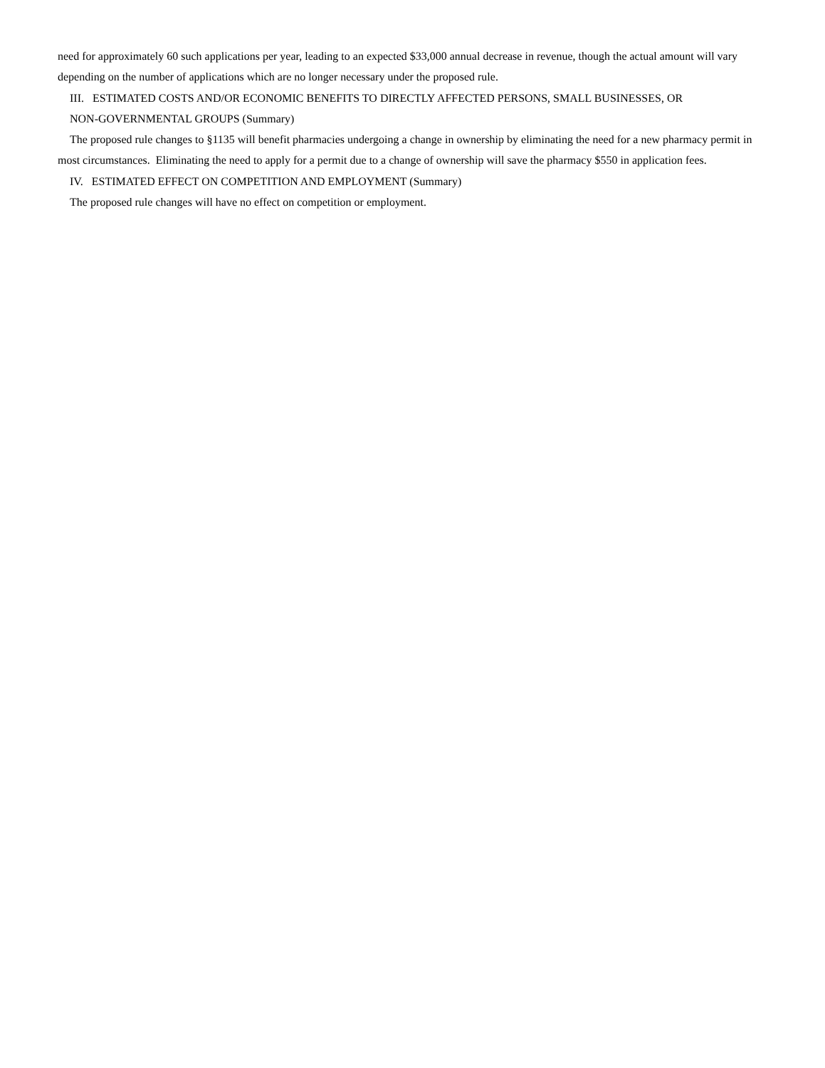need for approximately 60 such applications per year, leading to an expected $33,000 annual decrease in revenue, though the actual amount will vary depending on the number of applications which are no longer necessary under the proposed rule.
III. ESTIMATED COSTS AND/OR ECONOMIC BENEFITS TO DIRECTLY AFFECTED PERSONS, SMALL BUSINESSES, OR
NON-GOVERNMENTAL GROUPS (Summary)
The proposed rule changes to §1135 will benefit pharmacies undergoing a change in ownership by eliminating the need for a new pharmacy permit in most circumstances. Eliminating the need to apply for a permit due to a change of ownership will save the pharmacy $550 in application fees.
IV. ESTIMATED EFFECT ON COMPETITION AND EMPLOYMENT (Summary)
The proposed rule changes will have no effect on competition or employment.